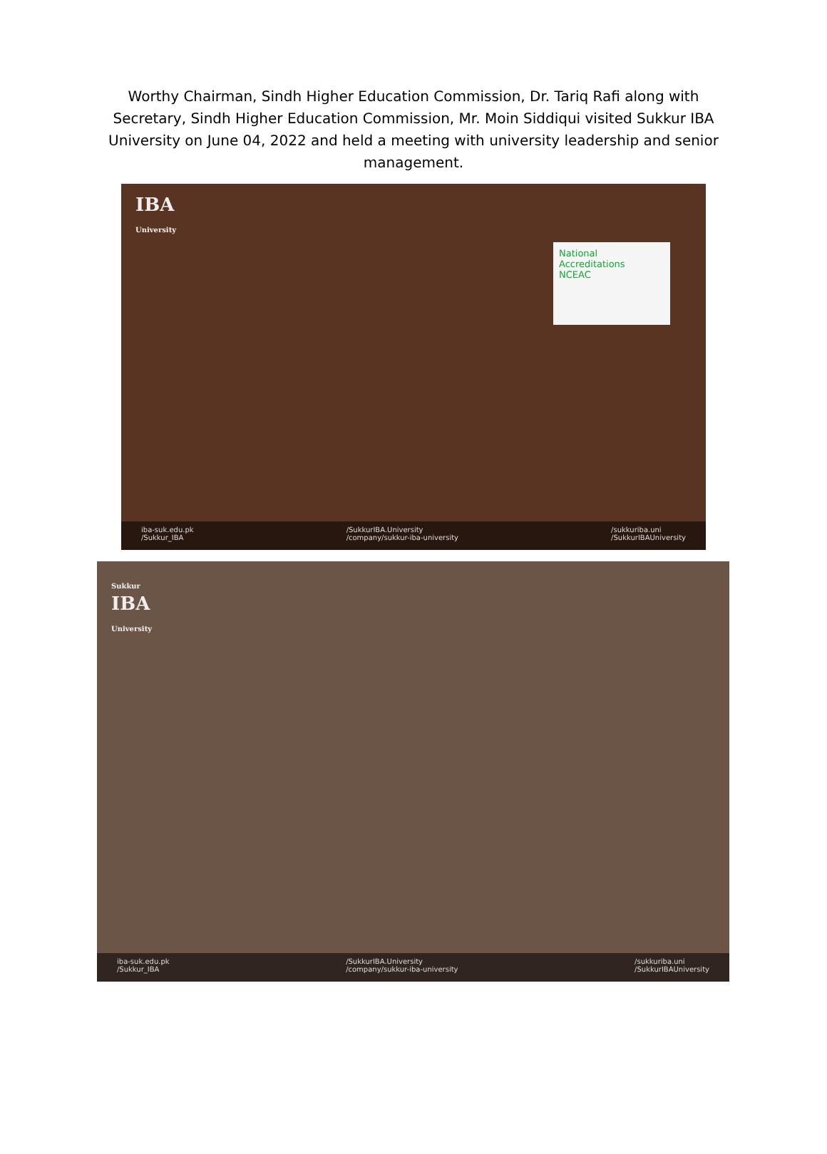Worthy Chairman, Sindh Higher Education Commission, Dr. Tariq Rafi along with Secretary, Sindh Higher Education Commission, Mr. Moin Siddiqui visited Sukkur IBA University on June 04, 2022 and held a meeting with university leadership and senior management.
IBA
University
National Accreditations
NCEAC
iba-suk.edu.pk
/Sukkur_IBA
/SukkurIBA.University
/company/sukkur-iba-university
/sukkuriba.uni
/SukkurIBAUniversity
Sukkur
IBA
University
iba-suk.edu.pk
/Sukkur_IBA
/SukkurIBA.University
/company/sukkur-iba-university
/sukkuriba.uni
/SukkurIBAUniversity